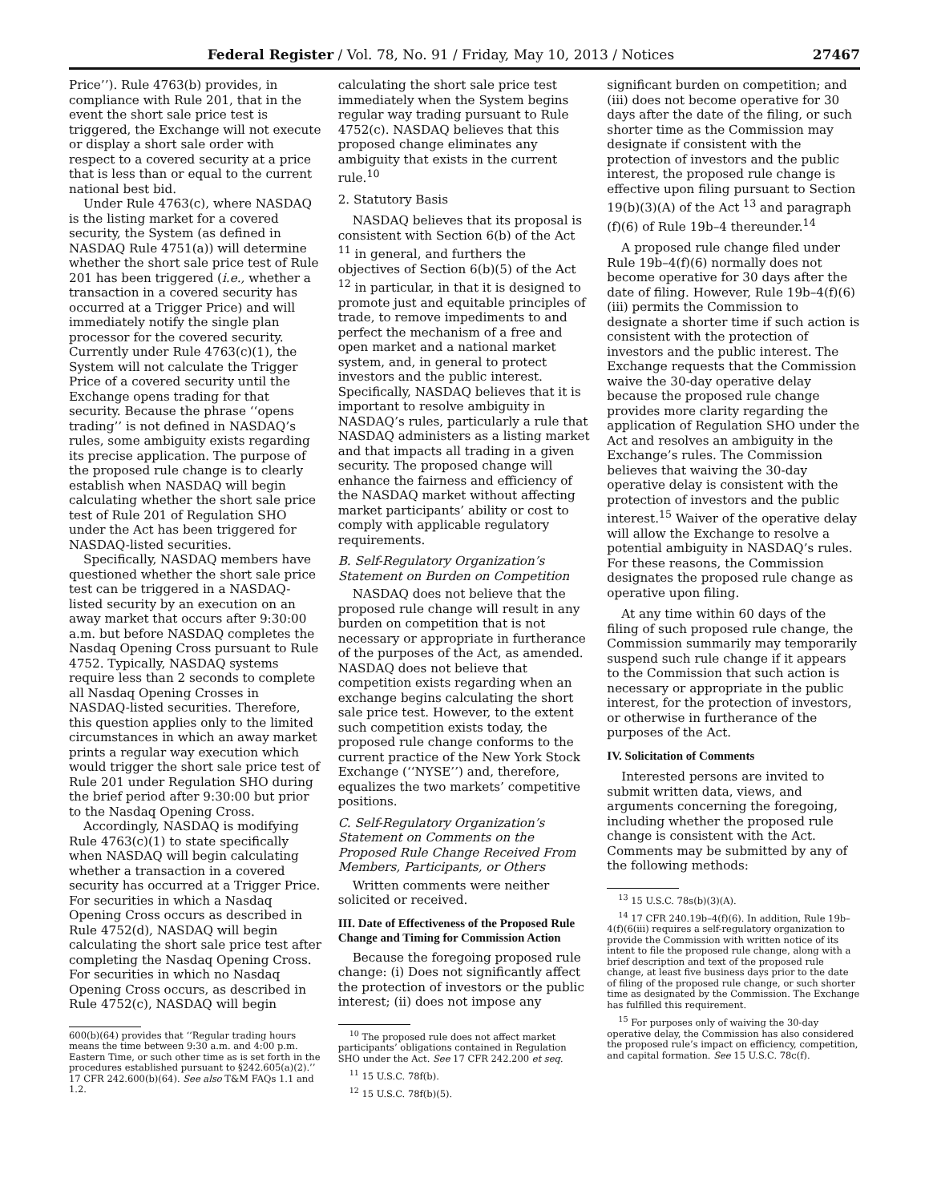Federal Register / Vol. 78, No. 91 / Friday, May 10, 2013 / Notices 27467
Price’’). Rule 4763(b) provides, in compliance with Rule 201, that in the event the short sale price test is triggered, the Exchange will not execute or display a short sale order with respect to a covered security at a price that is less than or equal to the current national best bid.
Under Rule 4763(c), where NASDAQ is the listing market for a covered security, the System (as defined in NASDAQ Rule 4751(a)) will determine whether the short sale price test of Rule 201 has been triggered (i.e., whether a transaction in a covered security has occurred at a Trigger Price) and will immediately notify the single plan processor for the covered security. Currently under Rule 4763(c)(1), the System will not calculate the Trigger Price of a covered security until the Exchange opens trading for that security. Because the phrase ‘‘opens trading’’ is not defined in NASDAQ’s rules, some ambiguity exists regarding its precise application. The purpose of the proposed rule change is to clearly establish when NASDAQ will begin calculating whether the short sale price test of Rule 201 of Regulation SHO under the Act has been triggered for NASDAQ-listed securities.
Specifically, NASDAQ members have questioned whether the short sale price test can be triggered in a NASDAQ-listed security by an execution on an away market that occurs after 9:30:00 a.m. but before NASDAQ completes the Nasdaq Opening Cross pursuant to Rule 4752. Typically, NASDAQ systems require less than 2 seconds to complete all Nasdaq Opening Crosses in NASDAQ-listed securities. Therefore, this question applies only to the limited circumstances in which an away market prints a regular way execution which would trigger the short sale price test of Rule 201 under Regulation SHO during the brief period after 9:30:00 but prior to the Nasdaq Opening Cross.
Accordingly, NASDAQ is modifying Rule 4763(c)(1) to state specifically when NASDAQ will begin calculating whether a transaction in a covered security has occurred at a Trigger Price. For securities in which a Nasdaq Opening Cross occurs as described in Rule 4752(d), NASDAQ will begin calculating the short sale price test after completing the Nasdaq Opening Cross. For securities in which no Nasdaq Opening Cross occurs, as described in Rule 4752(c), NASDAQ will begin
600(b)(64) provides that ‘‘Regular trading hours means the time between 9:30 a.m. and 4:00 p.m. Eastern Time, or such other time as is set forth in the procedures established pursuant to §242.605(a)(2).’’ 17 CFR 242.600(b)(64). See also T&M FAQs 1.1 and 1.2.
calculating the short sale price test immediately when the System begins regular way trading pursuant to Rule 4752(c). NASDAQ believes that this proposed change eliminates any ambiguity that exists in the current rule.<sup>10</sup>
2. Statutory Basis
NASDAQ believes that its proposal is consistent with Section 6(b) of the Act <sup>11</sup> in general, and furthers the objectives of Section 6(b)(5) of the Act <sup>12</sup> in particular, in that it is designed to promote just and equitable principles of trade, to remove impediments to and perfect the mechanism of a free and open market and a national market system, and, in general to protect investors and the public interest. Specifically, NASDAQ believes that it is important to resolve ambiguity in NASDAQ’s rules, particularly a rule that NASDAQ administers as a listing market and that impacts all trading in a given security. The proposed change will enhance the fairness and efficiency of the NASDAQ market without affecting market participants’ ability or cost to comply with applicable regulatory requirements.
B. Self-Regulatory Organization’s Statement on Burden on Competition
NASDAQ does not believe that the proposed rule change will result in any burden on competition that is not necessary or appropriate in furtherance of the purposes of the Act, as amended. NASDAQ does not believe that competition exists regarding when an exchange begins calculating the short sale price test. However, to the extent such competition exists today, the proposed rule change conforms to the current practice of the New York Stock Exchange (‘‘NYSE’’) and, therefore, equalizes the two markets’ competitive positions.
C. Self-Regulatory Organization’s Statement on Comments on the Proposed Rule Change Received From Members, Participants, or Others
Written comments were neither solicited or received.
III. Date of Effectiveness of the Proposed Rule Change and Timing for Commission Action
Because the foregoing proposed rule change: (i) Does not significantly affect the protection of investors or the public interest; (ii) does not impose any
<sup>10</sup> The proposed rule does not affect market participants’ obligations contained in Regulation SHO under the Act. See 17 CFR 242.200 et seq.
<sup>11</sup> 15 U.S.C. 78f(b).
<sup>12</sup> 15 U.S.C. 78f(b)(5).
significant burden on competition; and (iii) does not become operative for 30 days after the date of the filing, or such shorter time as the Commission may designate if consistent with the protection of investors and the public interest, the proposed rule change is effective upon filing pursuant to Section 19(b)(3)(A) of the Act <sup>13</sup> and paragraph (f)(6) of Rule 19b–4 thereunder.<sup>14</sup>
A proposed rule change filed under Rule 19b–4(f)(6) normally does not become operative for 30 days after the date of filing. However, Rule 19b–4(f)(6)(iii) permits the Commission to designate a shorter time if such action is consistent with the protection of investors and the public interest. The Exchange requests that the Commission waive the 30-day operative delay because the proposed rule change provides more clarity regarding the application of Regulation SHO under the Act and resolves an ambiguity in the Exchange’s rules. The Commission believes that waiving the 30-day operative delay is consistent with the protection of investors and the public interest.<sup>15</sup> Waiver of the operative delay will allow the Exchange to resolve a potential ambiguity in NASDAQ’s rules. For these reasons, the Commission designates the proposed rule change as operative upon filing.
At any time within 60 days of the filing of such proposed rule change, the Commission summarily may temporarily suspend such rule change if it appears to the Commission that such action is necessary or appropriate in the public interest, for the protection of investors, or otherwise in furtherance of the purposes of the Act.
IV. Solicitation of Comments
Interested persons are invited to submit written data, views, and arguments concerning the foregoing, including whether the proposed rule change is consistent with the Act. Comments may be submitted by any of the following methods:
<sup>13</sup> 15 U.S.C. 78s(b)(3)(A).
<sup>14</sup> 17 CFR 240.19b–4(f)(6). In addition, Rule 19b–4(f)(6(iii) requires a self-regulatory organization to provide the Commission with written notice of its intent to file the proposed rule change, along with a brief description and text of the proposed rule change, at least five business days prior to the date of filing of the proposed rule change, or such shorter time as designated by the Commission. The Exchange has fulfilled this requirement.
<sup>15</sup> For purposes only of waiving the 30-day operative delay, the Commission has also considered the proposed rule’s impact on efficiency, competition, and capital formation. See 15 U.S.C. 78c(f).